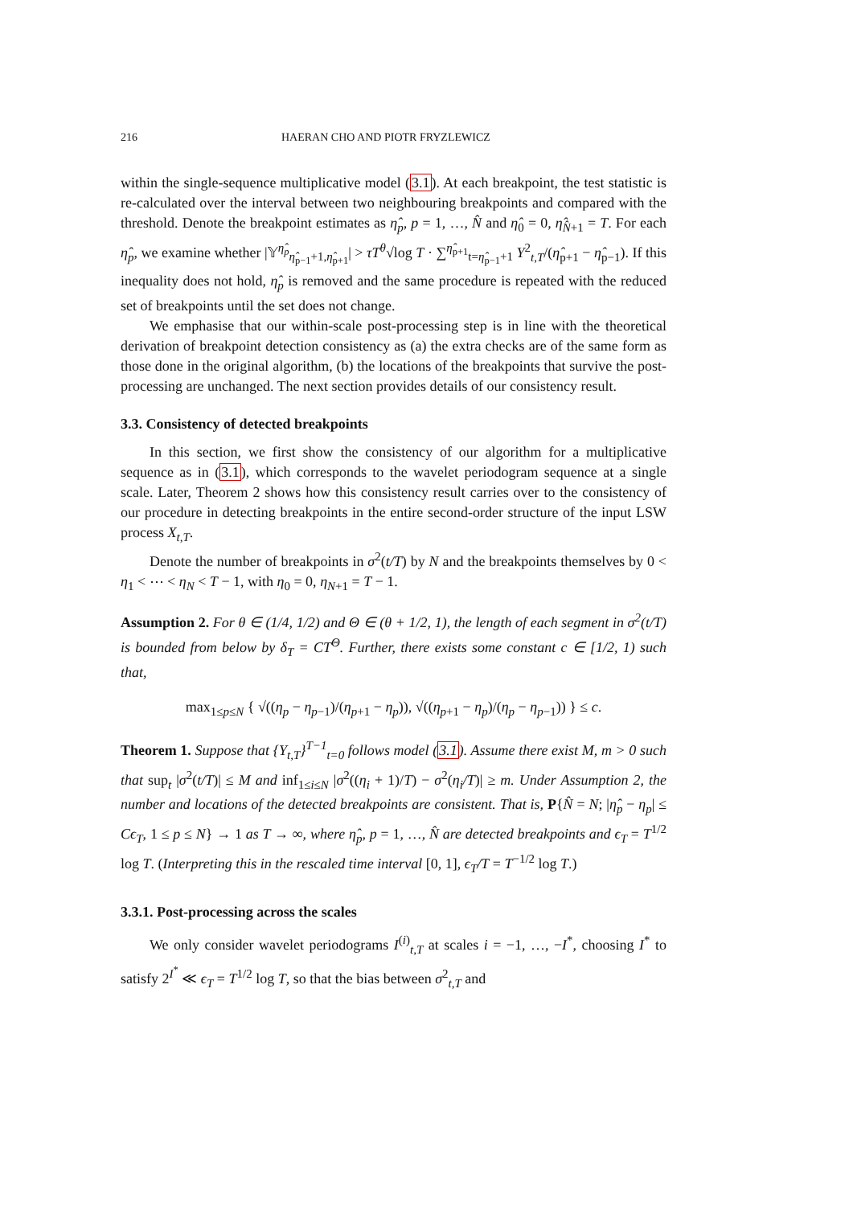216 HAERAN CHO AND PIOTR FRYZLEWICZ
within the single-sequence multiplicative model (3.1). At each breakpoint, the test statistic is re-calculated over the interval between two neighbouring breakpoints and compared with the threshold. Denote the breakpoint estimates as η̂<sub>p</sub>, p = 1, …, N̂ and η̂<sub>0</sub> = 0, η̂<sub>N̂+1</sub> = T. For each η̂<sub>p</sub>, we examine whether |𝕐<sup>η̂<sub>p</sub></sup><sub>η̂<sub>p−1</sub>+1,η̂<sub>p+1</sub></sub>| > τT<sup>θ</sup>√log T · ∑<sup>η̂<sub>p+1</sub></sup><sub>t=η̂<sub>p−1</sub>+1</sub> Y<sup>2</sup><sub>t,T</sub>/(η̂<sub>p+1</sub> − η̂<sub>p−1</sub>). If this inequality does not hold, η̂<sub>p</sub> is removed and the same procedure is repeated with the reduced set of breakpoints until the set does not change.
We emphasise that our within-scale post-processing step is in line with the theoretical derivation of breakpoint detection consistency as (a) the extra checks are of the same form as those done in the original algorithm, (b) the locations of the breakpoints that survive the post-processing are unchanged. The next section provides details of our consistency result.
3.3. Consistency of detected breakpoints
In this section, we first show the consistency of our algorithm for a multiplicative sequence as in (3.1), which corresponds to the wavelet periodogram sequence at a single scale. Later, Theorem 2 shows how this consistency result carries over to the consistency of our procedure in detecting breakpoints in the entire second-order structure of the input LSW process X<sub>t,T</sub>.
Denote the number of breakpoints in σ<sup>2</sup>(t/T) by N and the breakpoints themselves by 0 < η<sub>1</sub> < ⋯ < η<sub>N</sub> < T − 1, with η<sub>0</sub> = 0, η<sub>N+1</sub> = T − 1.
Assumption 2. For θ ∈ (1/4, 1/2) and Θ ∈ (θ + 1/2, 1), the length of each segment in σ<sup>2</sup>(t/T) is bounded from below by δ<sub>T</sub> = CT<sup>Θ</sup>. Further, there exists some constant c ∈ [1/2, 1) such that,
max<sub>1≤p≤N</sub> { √((η<sub>p</sub> − η<sub>p−1</sub>)/(η<sub>p+1</sub> − η<sub>p</sub>)), √((η<sub>p+1</sub> − η<sub>p</sub>)/(η<sub>p</sub> − η<sub>p−1</sub>)) } ≤ c.
Theorem 1. Suppose that {Y<sub>t,T</sub>}<sup>T−1</sup><sub>t=0</sub> follows model (3.1). Assume there exist M, m > 0 such that sup<sub>t</sub> |σ<sup>2</sup>(t/T)| ≤ M and inf<sub>1≤i≤N</sub> |σ<sup>2</sup>((η<sub>i</sub> + 1)/T) − σ<sup>2</sup>(η<sub>i</sub>/T)| ≥ m. Under Assumption 2, the number and locations of the detected breakpoints are consistent. That is, P{N̂ = N; |η̂<sub>p</sub> − η<sub>p</sub>| ≤ Cϵ<sub>T</sub>, 1 ≤ p ≤ N} → 1 as T → ∞, where η̂<sub>p</sub>, p = 1, …, N̂ are detected breakpoints and ϵ<sub>T</sub> = T<sup>1/2</sup> log T. (Interpreting this in the rescaled time interval [0, 1], ϵ<sub>T</sub>/T = T<sup>−1/2</sup> log T.)
3.3.1. Post-processing across the scales
We only consider wavelet periodograms I<sup>(i)</sup><sub>t,T</sub> at scales i = −1, …, −I<sup>*</sup>, choosing I<sup>*</sup> to satisfy 2<sup>I<sup>*</sup></sup> ≪ ϵ<sub>T</sub> = T<sup>1/2</sup> log T, so that the bias between σ<sup>2</sup><sub>t,T</sub> and